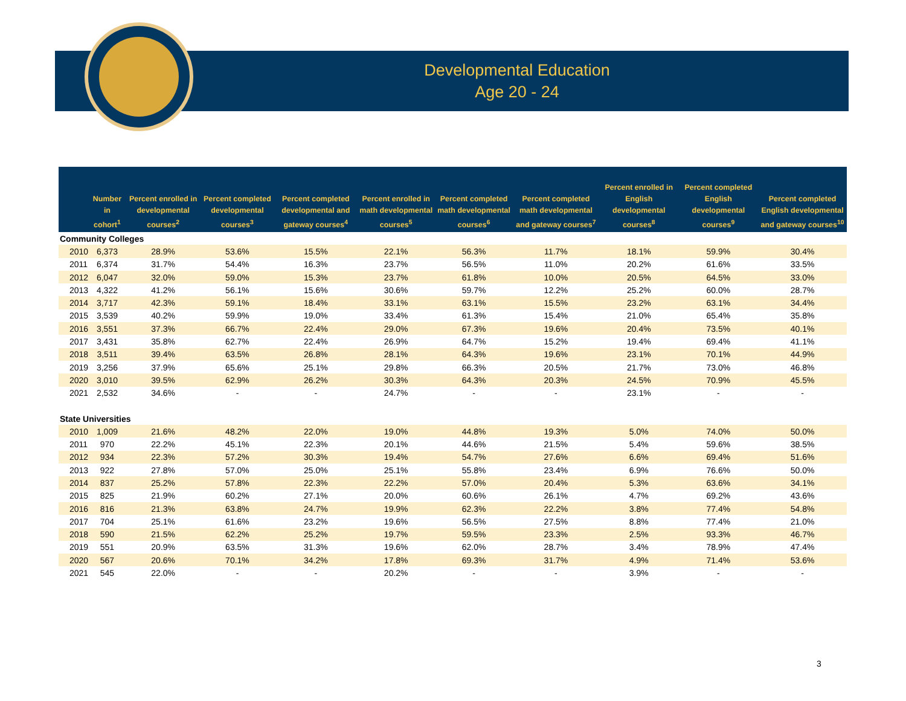Developmental Education
Age 20 - 24
| | Number in cohort<sup>1</sup> | Percent enrolled in developmental courses<sup>2</sup> | Percent completed developmental courses<sup>3</sup> | Percent completed developmental and gateway courses<sup>4</sup> | Percent enrolled in math developmental courses<sup>5</sup> | Percent completed math developmental courses<sup>6</sup> | Percent completed math developmental and gateway courses<sup>7</sup> | Percent enrolled in English developmental courses<sup>8</sup> | Percent completed English developmental courses<sup>9</sup> | Percent completed English developmental and gateway courses<sup>10</sup> |
| --- | --- | --- | --- | --- | --- | --- | --- | --- | --- | --- |
| Community Colleges | | | | | | | | | | |
| 2010 | 6,373 | 28.9% | 53.6% | 15.5% | 22.1% | 56.3% | 11.7% | 18.1% | 59.9% | 30.4% |
| 2011 | 6,374 | 31.7% | 54.4% | 16.3% | 23.7% | 56.5% | 11.0% | 20.2% | 61.6% | 33.5% |
| 2012 | 6,047 | 32.0% | 59.0% | 15.3% | 23.7% | 61.8% | 10.0% | 20.5% | 64.5% | 33.0% |
| 2013 | 4,322 | 41.2% | 56.1% | 15.6% | 30.6% | 59.7% | 12.2% | 25.2% | 60.0% | 28.7% |
| 2014 | 3,717 | 42.3% | 59.1% | 18.4% | 33.1% | 63.1% | 15.5% | 23.2% | 63.1% | 34.4% |
| 2015 | 3,539 | 40.2% | 59.9% | 19.0% | 33.4% | 61.3% | 15.4% | 21.0% | 65.4% | 35.8% |
| 2016 | 3,551 | 37.3% | 66.7% | 22.4% | 29.0% | 67.3% | 19.6% | 20.4% | 73.5% | 40.1% |
| 2017 | 3,431 | 35.8% | 62.7% | 22.4% | 26.9% | 64.7% | 15.2% | 19.4% | 69.4% | 41.1% |
| 2018 | 3,511 | 39.4% | 63.5% | 26.8% | 28.1% | 64.3% | 19.6% | 23.1% | 70.1% | 44.9% |
| 2019 | 3,256 | 37.9% | 65.6% | 25.1% | 29.8% | 66.3% | 20.5% | 21.7% | 73.0% | 46.8% |
| 2020 | 3,010 | 39.5% | 62.9% | 26.2% | 30.3% | 64.3% | 20.3% | 24.5% | 70.9% | 45.5% |
| 2021 | 2,532 | 34.6% | - | - | 24.7% | - | - | 23.1% | - | - |
| State Universities | | | | | | | | | | |
| 2010 | 1,009 | 21.6% | 48.2% | 22.0% | 19.0% | 44.8% | 19.3% | 5.0% | 74.0% | 50.0% |
| 2011 | 970 | 22.2% | 45.1% | 22.3% | 20.1% | 44.6% | 21.5% | 5.4% | 59.6% | 38.5% |
| 2012 | 934 | 22.3% | 57.2% | 30.3% | 19.4% | 54.7% | 27.6% | 6.6% | 69.4% | 51.6% |
| 2013 | 922 | 27.8% | 57.0% | 25.0% | 25.1% | 55.8% | 23.4% | 6.9% | 76.6% | 50.0% |
| 2014 | 837 | 25.2% | 57.8% | 22.3% | 22.2% | 57.0% | 20.4% | 5.3% | 63.6% | 34.1% |
| 2015 | 825 | 21.9% | 60.2% | 27.1% | 20.0% | 60.6% | 26.1% | 4.7% | 69.2% | 43.6% |
| 2016 | 816 | 21.3% | 63.8% | 24.7% | 19.9% | 62.3% | 22.2% | 3.8% | 77.4% | 54.8% |
| 2017 | 704 | 25.1% | 61.6% | 23.2% | 19.6% | 56.5% | 27.5% | 8.8% | 77.4% | 21.0% |
| 2018 | 590 | 21.5% | 62.2% | 25.2% | 19.7% | 59.5% | 23.3% | 2.5% | 93.3% | 46.7% |
| 2019 | 551 | 20.9% | 63.5% | 31.3% | 19.6% | 62.0% | 28.7% | 3.4% | 78.9% | 47.4% |
| 2020 | 567 | 20.6% | 70.1% | 34.2% | 17.8% | 69.3% | 31.7% | 4.9% | 71.4% | 53.6% |
| 2021 | 545 | 22.0% | - | - | 20.2% | - | - | 3.9% | - | - |
3